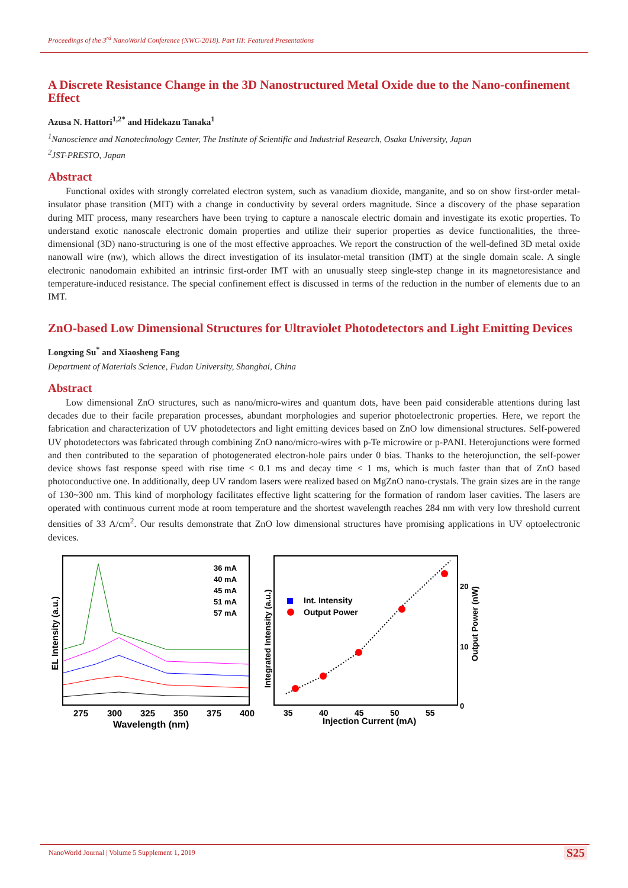Proceedings of the 3<sup>rd</sup> NanoWorld Conference (NWC-2018). Part III: Featured Presentations
A Discrete Resistance Change in the 3D Nanostructured Metal Oxide due to the Nano-confinement Effect
Azusa N. Hattori<sup>1,2*</sup> and Hidekazu Tanaka<sup>1</sup>
<sup>1</sup> Nanoscience and Nanotechnology Center, The Institute of Scientific and Industrial Research, Osaka University, Japan
<sup>2</sup> JST-PRESTO, Japan
Abstract
Functional oxides with strongly correlated electron system, such as vanadium dioxide, manganite, and so on show first-order metal-insulator phase transition (MIT) with a change in conductivity by several orders magnitude. Since a discovery of the phase separation during MIT process, many researchers have been trying to capture a nanoscale electric domain and investigate its exotic properties. To understand exotic nanoscale electronic domain properties and utilize their superior properties as device functionalities, the three-dimensional (3D) nano-structuring is one of the most effective approaches. We report the construction of the well-defined 3D metal oxide nanowall wire (nw), which allows the direct investigation of its insulator-metal transition (IMT) at the single domain scale. A single electronic nanodomain exhibited an intrinsic first-order IMT with an unusually steep single-step change in its magnetoresistance and temperature-induced resistance. The special confinement effect is discussed in terms of the reduction in the number of elements due to an IMT.
ZnO-based Low Dimensional Structures for Ultraviolet Photodetectors and Light Emitting Devices
Longxing Su<sup>*</sup> and Xiaosheng Fang
Department of Materials Science, Fudan University, Shanghai, China
Abstract
Low dimensional ZnO structures, such as nano/micro-wires and quantum dots, have been paid considerable attentions during last decades due to their facile preparation processes, abundant morphologies and superior photoelectronic properties. Here, we report the fabrication and characterization of UV photodetectors and light emitting devices based on ZnO low dimensional structures. Self-powered UV photodetectors was fabricated through combining ZnO nano/micro-wires with p-Te microwire or p-PANI. Heterojunctions were formed and then contributed to the separation of photogenerated electron-hole pairs under 0 bias. Thanks to the heterojunction, the self-power device shows fast response speed with rise time < 0.1 ms and decay time < 1 ms, which is much faster than that of ZnO based photoconductive one. In additionally, deep UV random lasers were realized based on MgZnO nano-crystals. The grain sizes are in the range of 130~300 nm. This kind of morphology facilitates effective light scattering for the formation of random laser cavities. The lasers are operated with continuous current mode at room temperature and the shortest wavelength reaches 284 nm with very low threshold current densities of 33 A/cm<sup>2</sup>. Our results demonstrate that ZnO low dimensional structures have promising applications in UV optoelectronic devices.
36 mA
40 mA
45 mA
51 mA
57 mA
275
300
325
350
375
400
Wavelength (nm)
EL Intensity (a.u.)
Int. Intensity
Output Power
35
40
45
50
55
Injection Current (mA)
Integrated Intensity (a.u.)
20
10
0
Output Power (nW)
NanoWorld Journal | Volume 5 Supplement 1, 2019
S25